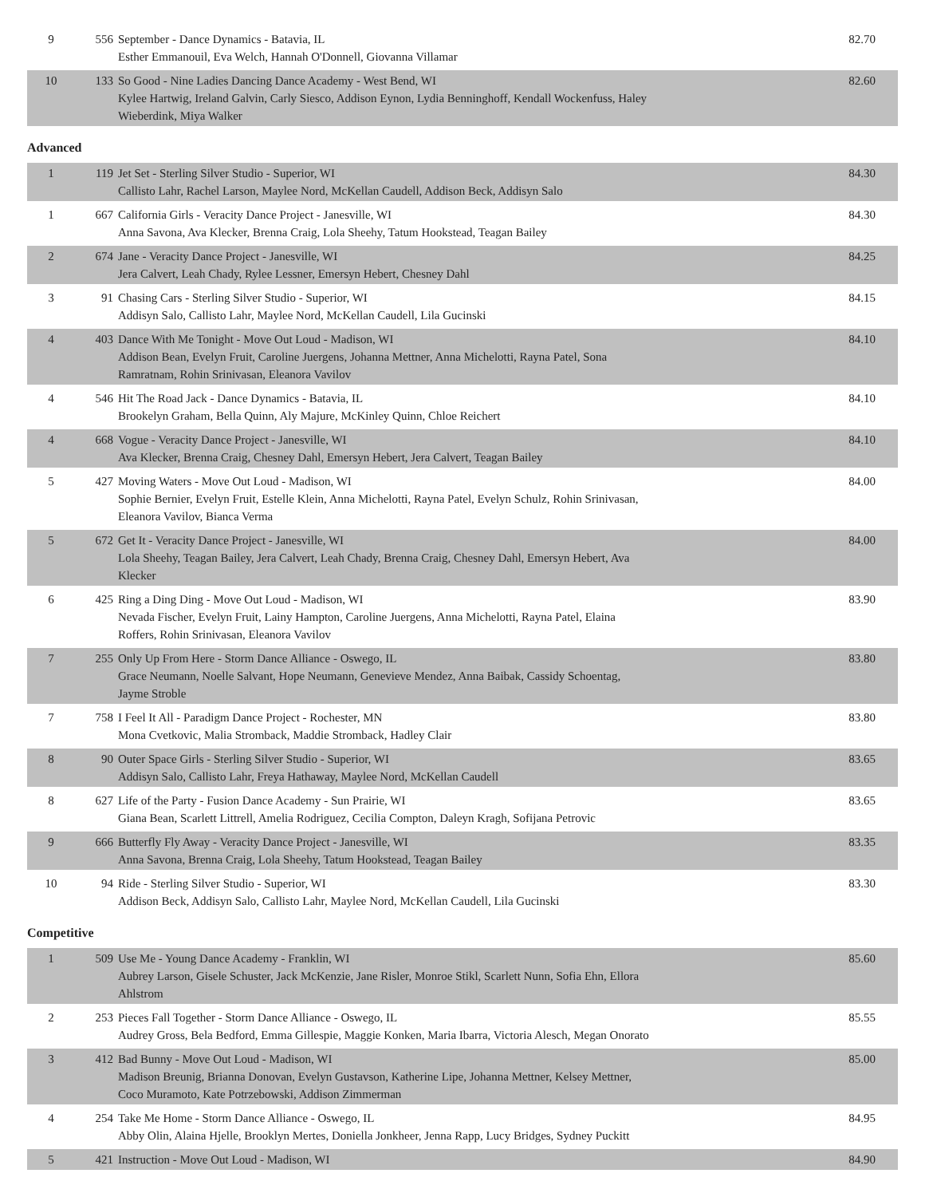| 9 | 556 | September - Dance Dynamics - Batavia, IL Esther Emmanouil, Eva Welch, Hannah O'Donnell, Giovanna Villamar | 82.70 |
| 10 | 133 | So Good - Nine Ladies Dancing Dance Academy - West Bend, WI Kylee Hartwig, Ireland Galvin, Carly Siesco, Addison Eynon, Lydia Benninghoff, Kendall Wockenfuss, Haley Wieberdink, Miya Walker | 82.60 |
Advanced
| 1 | 119 | Jet Set - Sterling Silver Studio - Superior, WI Callisto Lahr, Rachel Larson, Maylee Nord, McKellan Caudell, Addison Beck, Addisyn Salo | 84.30 |
| 1 | 667 | California Girls - Veracity Dance Project - Janesville, WI Anna Savona, Ava Klecker, Brenna Craig, Lola Sheehy, Tatum Hookstead, Teagan Bailey | 84.30 |
| 2 | 674 | Jane - Veracity Dance Project - Janesville, WI Jera Calvert, Leah Chady, Rylee Lessner, Emersyn Hebert, Chesney Dahl | 84.25 |
| 3 | 91 | Chasing Cars - Sterling Silver Studio - Superior, WI Addisyn Salo, Callisto Lahr, Maylee Nord, McKellan Caudell, Lila Gucinski | 84.15 |
| 4 | 403 | Dance With Me Tonight - Move Out Loud - Madison, WI Addison Bean, Evelyn Fruit, Caroline Juergens, Johanna Mettner, Anna Michelotti, Rayna Patel, Sona Ramratnam, Rohin Srinivasan, Eleanora Vavilov | 84.10 |
| 4 | 546 | Hit The Road Jack - Dance Dynamics - Batavia, IL Brookelyn Graham, Bella Quinn, Aly Majure, McKinley Quinn, Chloe Reichert | 84.10 |
| 4 | 668 | Vogue - Veracity Dance Project - Janesville, WI Ava Klecker, Brenna Craig, Chesney Dahl, Emersyn Hebert, Jera Calvert, Teagan Bailey | 84.10 |
| 5 | 427 | Moving Waters - Move Out Loud - Madison, WI Sophie Bernier, Evelyn Fruit, Estelle Klein, Anna Michelotti, Rayna Patel, Evelyn Schulz, Rohin Srinivasan, Eleanora Vavilov, Bianca Verma | 84.00 |
| 5 | 672 | Get It - Veracity Dance Project - Janesville, WI Lola Sheehy, Teagan Bailey, Jera Calvert, Leah Chady, Brenna Craig, Chesney Dahl, Emersyn Hebert, Ava Klecker | 84.00 |
| 6 | 425 | Ring a Ding Ding - Move Out Loud - Madison, WI Nevada Fischer, Evelyn Fruit, Lainy Hampton, Caroline Juergens, Anna Michelotti, Rayna Patel, Elaina Roffers, Rohin Srinivasan, Eleanora Vavilov | 83.90 |
| 7 | 255 | Only Up From Here - Storm Dance Alliance - Oswego, IL Grace Neumann, Noelle Salvant, Hope Neumann, Genevieve Mendez, Anna Baibak, Cassidy Schoentag, Jayme Stroble | 83.80 |
| 7 | 758 | I Feel It All - Paradigm Dance Project - Rochester, MN Mona Cvetkovic, Malia Stromback, Maddie Stromback, Hadley Clair | 83.80 |
| 8 | 90 | Outer Space Girls - Sterling Silver Studio - Superior, WI Addisyn Salo, Callisto Lahr, Freya Hathaway, Maylee Nord, McKellan Caudell | 83.65 |
| 8 | 627 | Life of the Party - Fusion Dance Academy - Sun Prairie, WI Giana Bean, Scarlett Littrell, Amelia Rodriguez, Cecilia Compton, Daleyn Kragh, Sofijana Petrovic | 83.65 |
| 9 | 666 | Butterfly Fly Away - Veracity Dance Project - Janesville, WI Anna Savona, Brenna Craig, Lola Sheehy, Tatum Hookstead, Teagan Bailey | 83.35 |
| 10 | 94 | Ride - Sterling Silver Studio - Superior, WI Addison Beck, Addisyn Salo, Callisto Lahr, Maylee Nord, McKellan Caudell, Lila Gucinski | 83.30 |
Competitive
| 1 | 509 | Use Me - Young Dance Academy - Franklin, WI Aubrey Larson, Gisele Schuster, Jack McKenzie, Jane Risler, Monroe Stikl, Scarlett Nunn, Sofia Ehn, Ellora Ahlstrom | 85.60 |
| 2 | 253 | Pieces Fall Together - Storm Dance Alliance - Oswego, IL Audrey Gross, Bela Bedford, Emma Gillespie, Maggie Konken, Maria Ibarra, Victoria Alesch, Megan Onorato | 85.55 |
| 3 | 412 | Bad Bunny - Move Out Loud - Madison, WI Madison Breunig, Brianna Donovan, Evelyn Gustavson, Katherine Lipe, Johanna Mettner, Kelsey Mettner, Coco Muramoto, Kate Potrzebowski, Addison Zimmerman | 85.00 |
| 4 | 254 | Take Me Home - Storm Dance Alliance - Oswego, IL Abby Olin, Alaina Hjelle, Brooklyn Mertes, Doniella Jonkheer, Jenna Rapp, Lucy Bridges, Sydney Puckitt | 84.95 |
| 5 | 421 | Instruction - Move Out Loud - Madison, WI | 84.90 |